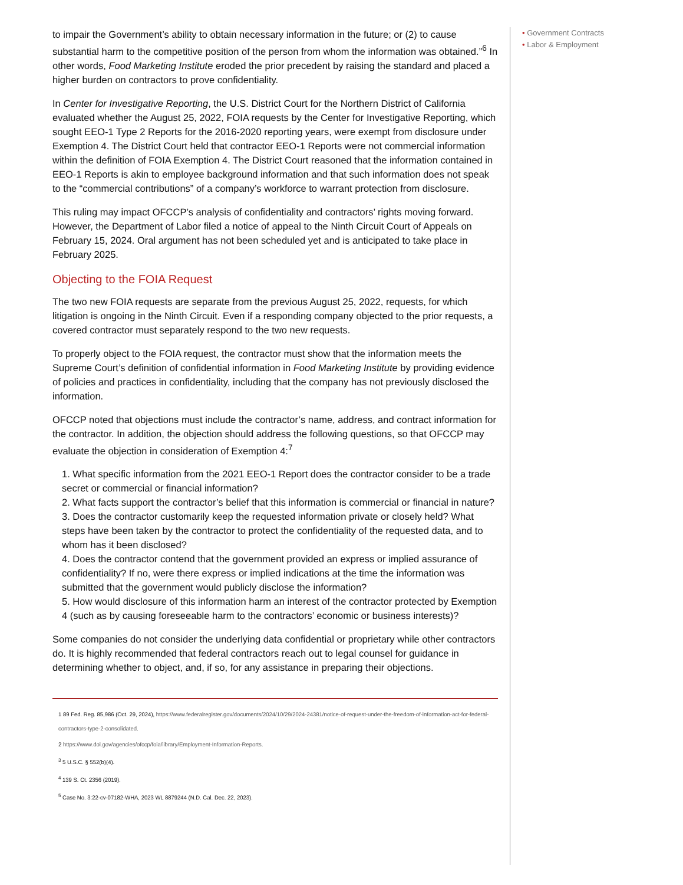to impair the Government’s ability to obtain necessary information in the future; or (2) to cause substantial harm to the competitive position of the person from whom the information was obtained.”<sup>6</sup> In other words, Food Marketing Institute eroded the prior precedent by raising the standard and placed a higher burden on contractors to prove confidentiality.
In Center for Investigative Reporting, the U.S. District Court for the Northern District of California evaluated whether the August 25, 2022, FOIA requests by the Center for Investigative Reporting, which sought EEO-1 Type 2 Reports for the 2016-2020 reporting years, were exempt from disclosure under Exemption 4. The District Court held that contractor EEO-1 Reports were not commercial information within the definition of FOIA Exemption 4. The District Court reasoned that the information contained in EEO-1 Reports is akin to employee background information and that such information does not speak to the “commercial contributions” of a company’s workforce to warrant protection from disclosure.
This ruling may impact OFCCP’s analysis of confidentiality and contractors’ rights moving forward. However, the Department of Labor filed a notice of appeal to the Ninth Circuit Court of Appeals on February 15, 2024. Oral argument has not been scheduled yet and is anticipated to take place in February 2025.
Objecting to the FOIA Request
The two new FOIA requests are separate from the previous August 25, 2022, requests, for which litigation is ongoing in the Ninth Circuit. Even if a responding company objected to the prior requests, a covered contractor must separately respond to the two new requests.
To properly object to the FOIA request, the contractor must show that the information meets the Supreme Court’s definition of confidential information in Food Marketing Institute by providing evidence of policies and practices in confidentiality, including that the company has not previously disclosed the information.
OFCCP noted that objections must include the contractor’s name, address, and contract information for the contractor. In addition, the objection should address the following questions, so that OFCCP may evaluate the objection in consideration of Exemption 4:<sup>7</sup>
1. What specific information from the 2021 EEO-1 Report does the contractor consider to be a trade secret or commercial or financial information?
2. What facts support the contractor’s belief that this information is commercial or financial in nature?
3. Does the contractor customarily keep the requested information private or closely held? What steps have been taken by the contractor to protect the confidentiality of the requested data, and to whom has it been disclosed?
4. Does the contractor contend that the government provided an express or implied assurance of confidentiality? If no, were there express or implied indications at the time the information was submitted that the government would publicly disclose the information?
5. How would disclosure of this information harm an interest of the contractor protected by Exemption 4 (such as by causing foreseeable harm to the contractors’ economic or business interests)?
Some companies do not consider the underlying data confidential or proprietary while other contractors do. It is highly recommended that federal contractors reach out to legal counsel for guidance in determining whether to object, and, if so, for any assistance in preparing their objections.
1 89 Fed. Reg. 85,986 (Oct. 29, 2024), https://www.federalregister.gov/documents/2024/10/29/2024-24381/notice-of-request-under-the-freedom-of-information-act-for-federal-contractors-type-2-consolidated.
2 https://www.dol.gov/agencies/ofccp/foia/library/Employment-Information-Reports.
<sup>3</sup> 5 U.S.C. § 552(b)(4).
<sup>4</sup> 139 S. Ct. 2356 (2019).
<sup>5</sup> Case No. 3:22-cv-07182-WHA, 2023 WL 8879244 (N.D. Cal. Dec. 22, 2023).
• Government Contracts
• Labor & Employment